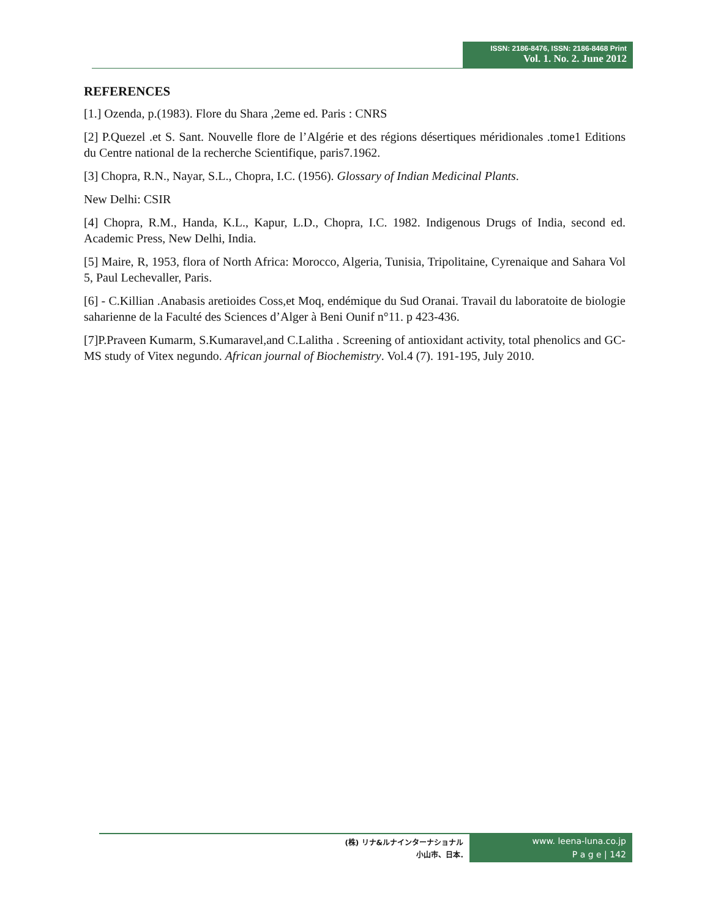ISSN: 2186-8476, ISSN: 2186-8468 Print
Vol. 1. No. 2. June 2012
REFERENCES
[1.] Ozenda, p.(1983). Flore du Shara ,2eme ed. Paris : CNRS
[2] P.Quezel .et S. Sant. Nouvelle flore de l’Algérie et des régions désertiques méridionales .tome1 Editions du Centre national de la recherche Scientifique, paris7.1962.
[3] Chopra, R.N., Nayar, S.L., Chopra, I.C. (1956). Glossary of Indian Medicinal Plants.
New Delhi: CSIR
[4] Chopra, R.M., Handa, K.L., Kapur, L.D., Chopra, I.C. 1982. Indigenous Drugs of India, second ed. Academic Press, New Delhi, India.
[5] Maire, R, 1953, flora of North Africa: Morocco, Algeria, Tunisia, Tripolitaine, Cyrenaique and Sahara Vol 5, Paul Lechevaller, Paris.
[6] - C.Killian .Anabasis aretioides Coss,et Moq, endémique du Sud Oranai. Travail du laboratoite de biologie saharienne de la Faculté des Sciences d’Alger à Beni Ounif n°11. p 423-436.
[7]P.Praveen Kumarm, S.Kumaravel,and C.Lalitha . Screening of antioxidant activity, total phenolics and GC-MS study of Vitex negundo. African journal of Biochemistry. Vol.4 (7). 191-195, July 2010.
(株) リナ&ルナインターナショナル
小山市、日本.
www. leena-luna.co.jp
P a g e | 142